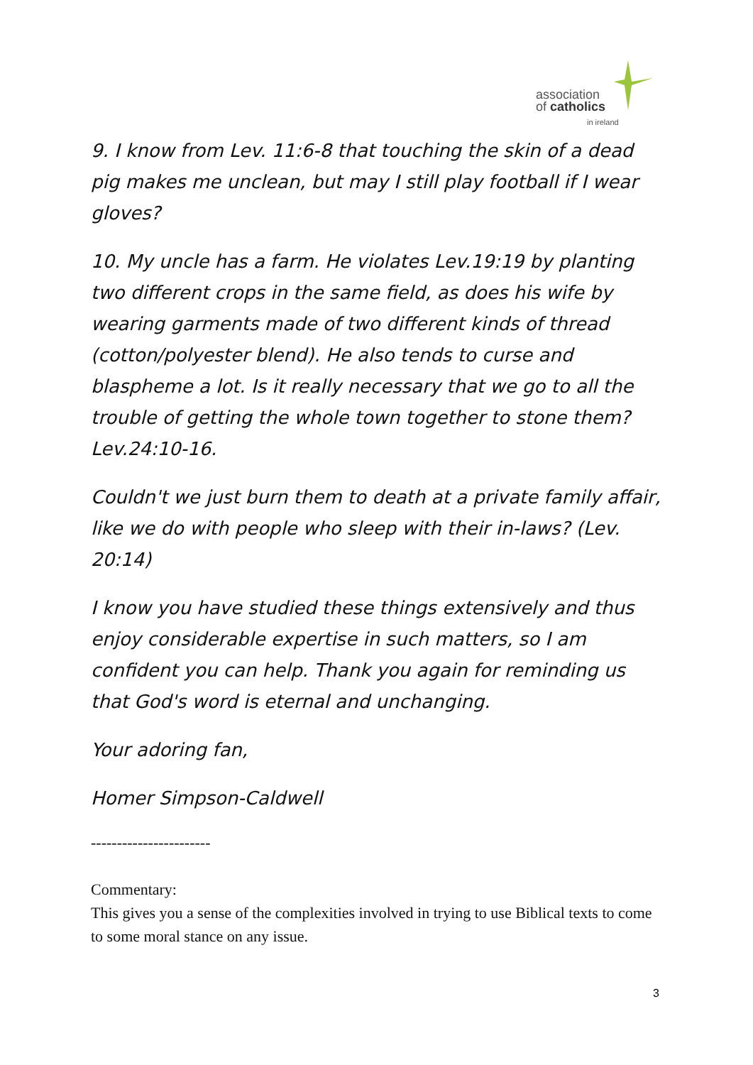association
of catholics
in ireland
9. I know from Lev. 11:6-8 that touching the skin of a dead pig makes me unclean, but may I still play football if I wear gloves?
10. My uncle has a farm. He violates Lev.19:19 by planting two different crops in the same field, as does his wife by wearing garments made of two different kinds of thread (cotton/polyester blend). He also tends to curse and blaspheme a lot. Is it really necessary that we go to all the trouble of getting the whole town together to stone them? Lev.24:10-16.
Couldn't we just burn them to death at a private family affair, like we do with people who sleep with their in-laws? (Lev. 20:14)
I know you have studied these things extensively and thus enjoy considerable expertise in such matters, so I am confident you can help. Thank you again for reminding us that God's word is eternal and unchanging.
Your adoring fan,
Homer Simpson-Caldwell
-----------------------
Commentary:
This gives you a sense of the complexities involved in trying to use Biblical texts to come to some moral stance on any issue.
3